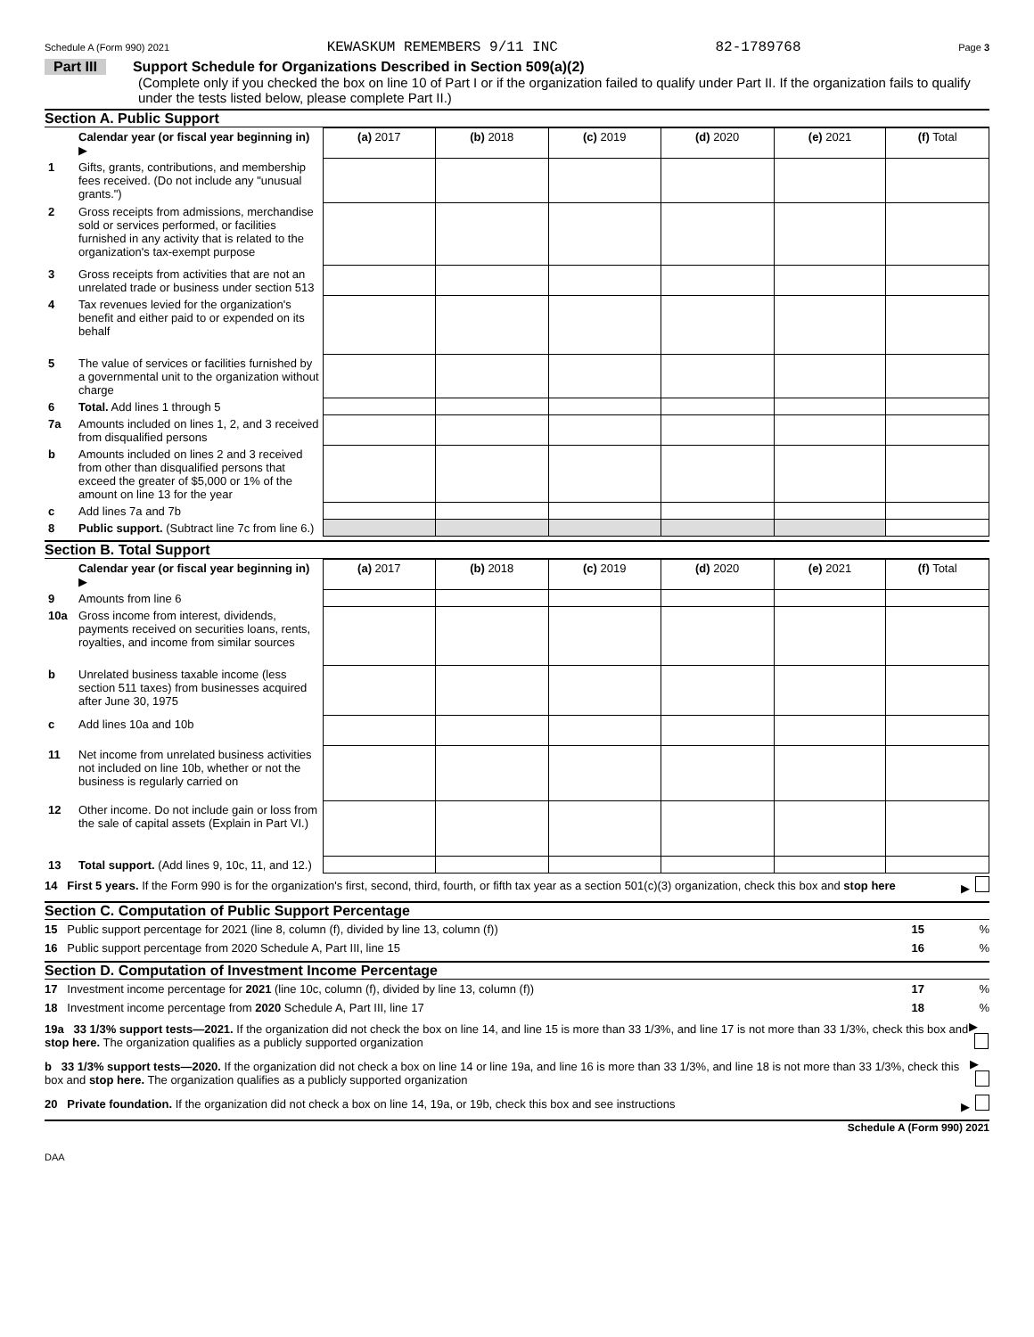Schedule A (Form 990) 2021 KEWASKUM REMEMBERS 9/11 INC 82-1789768 Page 3
Part III Support Schedule for Organizations Described in Section 509(a)(2)
(Complete only if you checked the box on line 10 of Part I or if the organization failed to qualify under Part II. If the organization fails to qualify under the tests listed below, please complete Part II.)
Section A. Public Support
| | Calendar year (or fiscal year beginning in) ▶ | (a) 2017 | (b) 2018 | (c) 2019 | (d) 2020 | (e) 2021 | (f) Total |
| 1 | Gifts, grants, contributions, and membership fees received. (Do not include any "unusual grants.") | | | | | | |
| 2 | Gross receipts from admissions, merchandise sold or services performed, or facilities furnished in any activity that is related to the organization's tax-exempt purpose | | | | | | |
| 3 | Gross receipts from activities that are not an unrelated trade or business under section 513 | | | | | | |
| 4 | Tax revenues levied for the organization's benefit and either paid to or expended on its behalf | | | | | | |
| 5 | The value of services or facilities furnished by a governmental unit to the organization without charge | | | | | | |
| 6 | Total. Add lines 1 through 5 | | | | | | |
| 7a | Amounts included on lines 1, 2, and 3 received from disqualified persons | | | | | | |
| b | Amounts included on lines 2 and 3 received from other than disqualified persons that exceed the greater of $5,000 or 1% of the amount on line 13 for the year | | | | | | |
| c | Add lines 7a and 7b | | | | | | |
| 8 | Public support. (Subtract line 7c from line 6.) | | | | | | |
Section B. Total Support
| | Calendar year (or fiscal year beginning in) ▶ | (a) 2017 | (b) 2018 | (c) 2019 | (d) 2020 | (e) 2021 | (f) Total |
| 9 | Amounts from line 6 | | | | | | |
| 10a | Gross income from interest, dividends, payments received on securities loans, rents, royalties, and income from similar sources | | | | | | |
| b | Unrelated business taxable income (less section 511 taxes) from businesses acquired after June 30, 1975 | | | | | | |
| c | Add lines 10a and 10b | | | | | | |
| 11 | Net income from unrelated business activities not included on line 10b, whether or not the business is regularly carried on | | | | | | |
| 12 | Other income. Do not include gain or loss from the sale of capital assets (Explain in Part VI.) | | | | | | |
| 13 | Total support. (Add lines 9, 10c, 11, and 12.) | | | | | | |
14 First 5 years. If the Form 990 is for the organization's first, second, third, fourth, or fifth tax year as a section 501(c)(3) organization, check this box and stop here ▶
Section C. Computation of Public Support Percentage
15 Public support percentage for 2021 (line 8, column (f), divided by line 13, column (f)) 15 %
16 Public support percentage from 2020 Schedule A, Part III, line 15 16 %
Section D. Computation of Investment Income Percentage
17 Investment income percentage for 2021 (line 10c, column (f), divided by line 13, column (f)) 17 %
18 Investment income percentage from 2020 Schedule A, Part III, line 17 18 %
19a 33 1/3% support tests—2021. If the organization did not check the box on line 14, and line 15 is more than 33 1/3%, and line 17 is not more than 33 1/3%, check this box and stop here. The organization qualifies as a publicly supported organization ▶
b 33 1/3% support tests—2020. If the organization did not check a box on line 14 or line 19a, and line 16 is more than 33 1/3%, and line 18 is not more than 33 1/3%, check this box and stop here. The organization qualifies as a publicly supported organization ▶
20 Private foundation. If the organization did not check a box on line 14, 19a, or 19b, check this box and see instructions ▶
Schedule A (Form 990) 2021
DAA